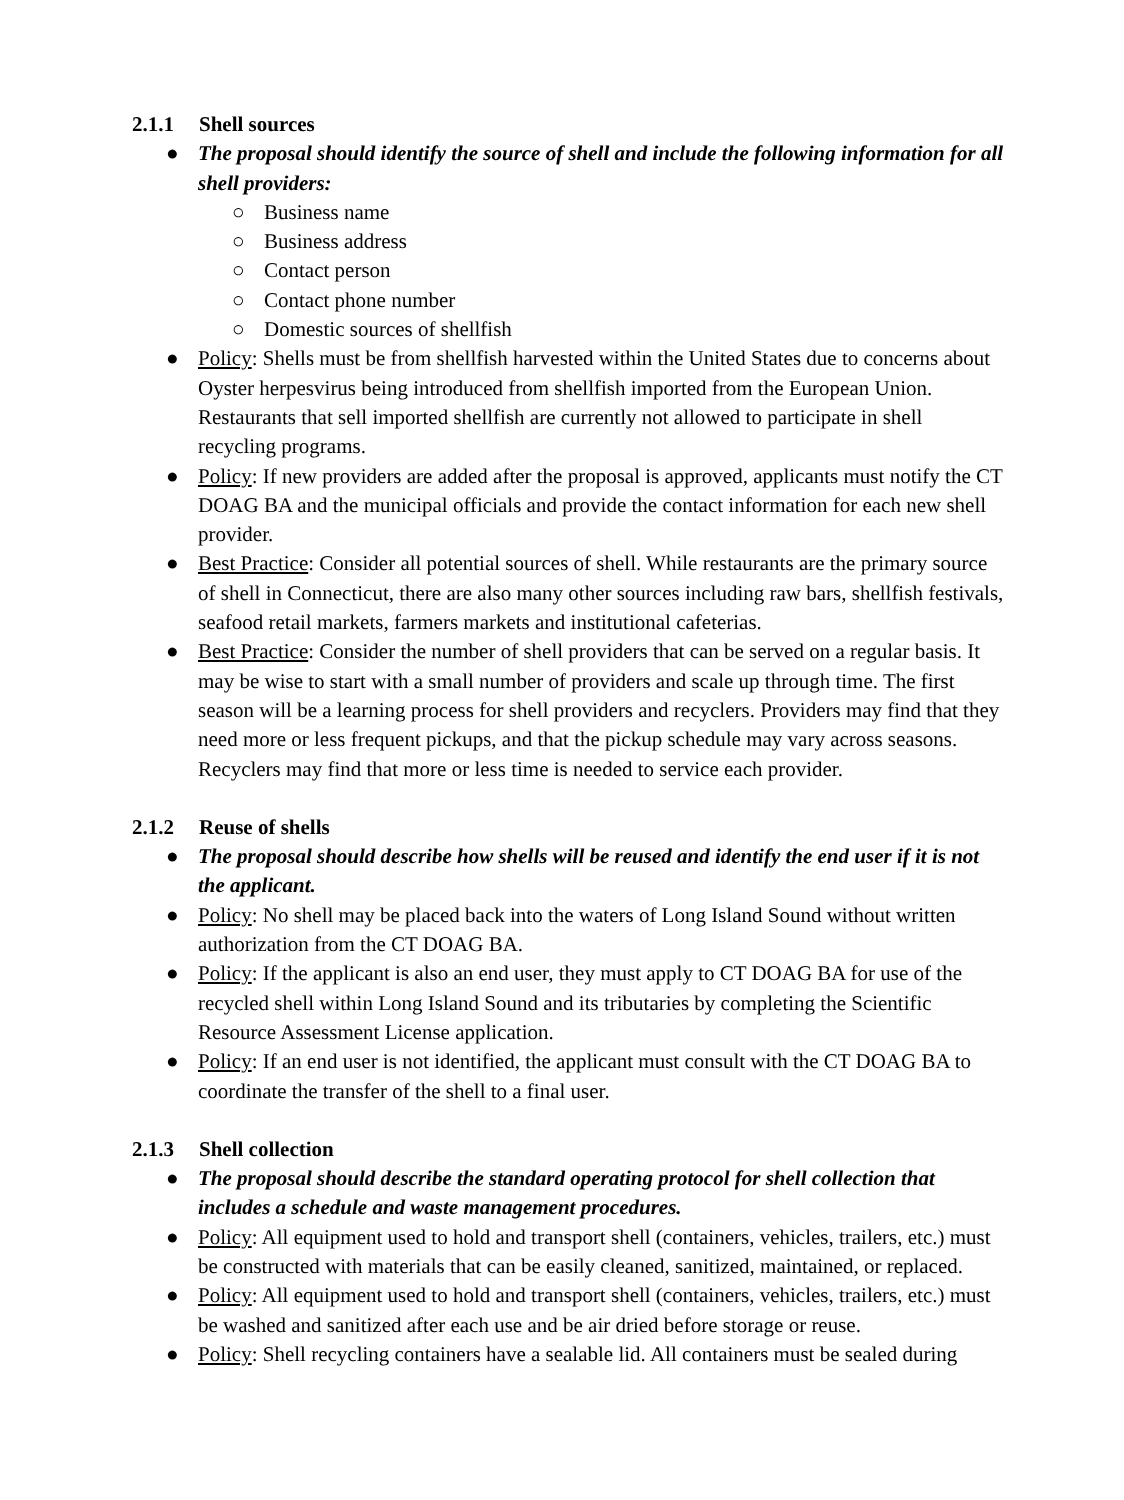2.1.1 Shell sources
● The proposal should identify the source of shell and include the following information for all shell providers:
○ Business name
○ Business address
○ Contact person
○ Contact phone number
○ Domestic sources of shellfish
● Policy: Shells must be from shellfish harvested within the United States due to concerns about Oyster herpesvirus being introduced from shellfish imported from the European Union. Restaurants that sell imported shellfish are currently not allowed to participate in shell recycling programs.
● Policy: If new providers are added after the proposal is approved, applicants must notify the CT DOAG BA and the municipal officials and provide the contact information for each new shell provider.
● Best Practice: Consider all potential sources of shell. While restaurants are the primary source of shell in Connecticut, there are also many other sources including raw bars, shellfish festivals, seafood retail markets, farmers markets and institutional cafeterias.
● Best Practice: Consider the number of shell providers that can be served on a regular basis. It may be wise to start with a small number of providers and scale up through time. The first season will be a learning process for shell providers and recyclers. Providers may find that they need more or less frequent pickups, and that the pickup schedule may vary across seasons. Recyclers may find that more or less time is needed to service each provider.
2.1.2 Reuse of shells
● The proposal should describe how shells will be reused and identify the end user if it is not the applicant.
● Policy: No shell may be placed back into the waters of Long Island Sound without written authorization from the CT DOAG BA.
● Policy: If the applicant is also an end user, they must apply to CT DOAG BA for use of the recycled shell within Long Island Sound and its tributaries by completing the Scientific Resource Assessment License application.
● Policy: If an end user is not identified, the applicant must consult with the CT DOAG BA to coordinate the transfer of the shell to a final user.
2.1.3 Shell collection
● The proposal should describe the standard operating protocol for shell collection that includes a schedule and waste management procedures.
● Policy: All equipment used to hold and transport shell (containers, vehicles, trailers, etc.) must be constructed with materials that can be easily cleaned, sanitized, maintained, or replaced.
● Policy: All equipment used to hold and transport shell (containers, vehicles, trailers, etc.) must be washed and sanitized after each use and be air dried before storage or reuse.
● Policy: Shell recycling containers have a sealable lid. All containers must be sealed during